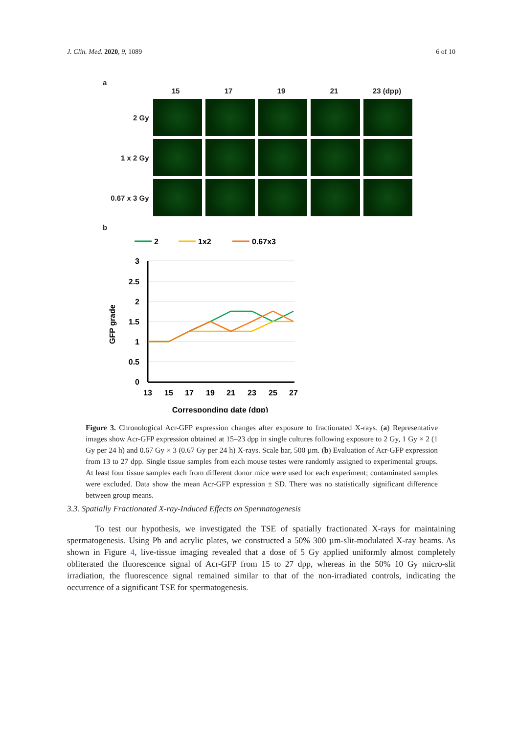J. Clin. Med. 2020, 9, 1089 6 of 10
a
15 17 19 21 23 (dpp)
2 Gy
1 x 2 Gy
0.67 x 3 Gy
b
2
1x2
0.67x3
3
2.5
2
1.5
1
0.5
0
13
15
17
19
21
23
25
27
Corresponding date (dpp)
GFP grade
Figure 3. Chronological Acr-GFP expression changes after exposure to fractionated X-rays. (a) Representative images show Acr-GFP expression obtained at 15–23 dpp in single cultures following exposure to 2 Gy, 1 Gy × 2 (1 Gy per 24 h) and 0.67 Gy × 3 (0.67 Gy per 24 h) X-rays. Scale bar, 500 µm. (b) Evaluation of Acr-GFP expression from 13 to 27 dpp. Single tissue samples from each mouse testes were randomly assigned to experimental groups. At least four tissue samples each from different donor mice were used for each experiment; contaminated samples were excluded. Data show the mean Acr-GFP expression ± SD. There was no statistically significant difference between group means.
3.3. Spatially Fractionated X-ray-Induced Effects on Spermatogenesis
To test our hypothesis, we investigated the TSE of spatially fractionated X-rays for maintaining spermatogenesis. Using Pb and acrylic plates, we constructed a 50% 300 µm-slit-modulated X-ray beams. As shown in Figure 4, live-tissue imaging revealed that a dose of 5 Gy applied uniformly almost completely obliterated the fluorescence signal of Acr-GFP from 15 to 27 dpp, whereas in the 50% 10 Gy micro-slit irradiation, the fluorescence signal remained similar to that of the non-irradiated controls, indicating the occurrence of a significant TSE for spermatogenesis.